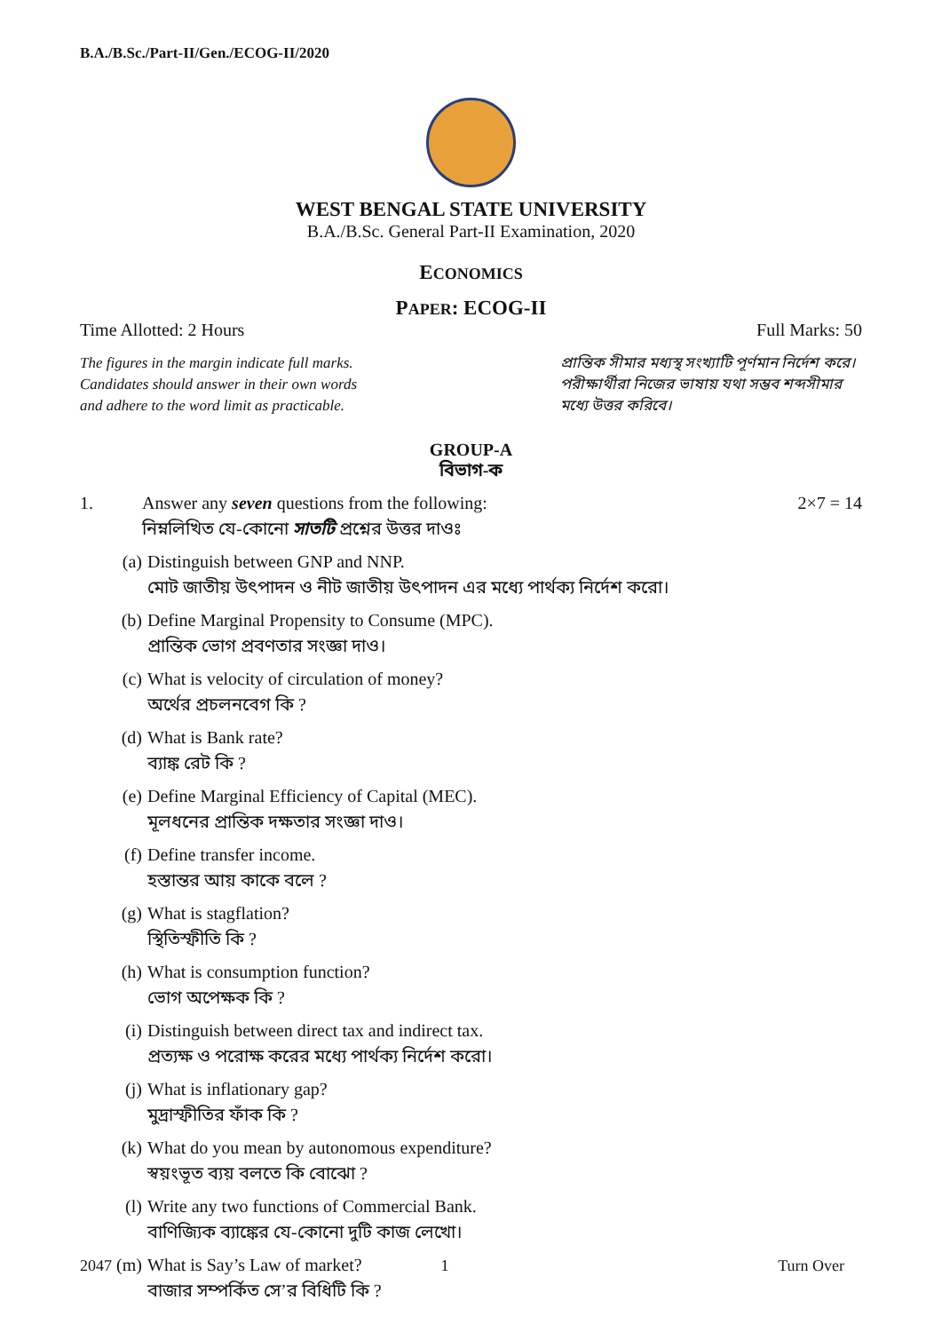B.A./B.Sc./Part-II/Gen./ECOG-II/2020
WEST BENGAL STATE UNIVERSITY
B.A./B.Sc. General Part-II Examination, 2020
ECONOMICS
PAPER: ECOG-II
Time Allotted: 2 Hours Full Marks: 50
The figures in the margin indicate full marks.
Candidates should answer in their own words
and adhere to the word limit as practicable.
প্রান্তিক সীমার মধ্যস্থ সংখ্যাটি পূর্ণমান নির্দেশ করে। পরীক্ষার্থীরা নিজের ভাষায় যথা সম্ভব শব্দসীমার মধ্যে উত্তর করিবে।
GROUP-A
বিভাগ-ক
1. Answer any seven questions from the following:
নিম্নলিখিত যে-কোনো সাতটি প্রশ্নের উত্তর দাওঃ 2×7 = 14
(a) Distinguish between GNP and NNP.
মোট জাতীয় উৎপাদন ও নীট জাতীয় উৎপাদন এর মধ্যে পার্থক্য নির্দেশ করো।
(b) Define Marginal Propensity to Consume (MPC).
প্রান্তিক ভোগ প্রবণতার সংজ্ঞা দাও।
(c) What is velocity of circulation of money?
অর্থের প্রচলনবেগ কি ?
(d) What is Bank rate?
ব্যাঙ্ক রেট কি ?
(e) Define Marginal Efficiency of Capital (MEC).
মূলধনের প্রান্তিক দক্ষতার সংজ্ঞা দাও।
(f) Define transfer income.
হস্তান্তর আয় কাকে বলে ?
(g) What is stagflation?
স্থিতিস্ফীতি কি ?
(h) What is consumption function?
ভোগ অপেক্ষক কি ?
(i) Distinguish between direct tax and indirect tax.
প্রত্যক্ষ ও পরোক্ষ করের মধ্যে পার্থক্য নির্দেশ করো।
(j) What is inflationary gap?
মুদ্রাস্ফীতির ফাঁক কি ?
(k) What do you mean by autonomous expenditure?
স্বয়ংভূত ব্যয় বলতে কি বোঝো ?
(l) Write any two functions of Commercial Bank.
বাণিজ্যিক ব্যাঙ্কের যে-কোনো দুটি কাজ লেখো।
(m) What is Say’s Law of market?
বাজার সম্পর্কিত সে’র বিধিটি কি ?
2047 1 Turn Over